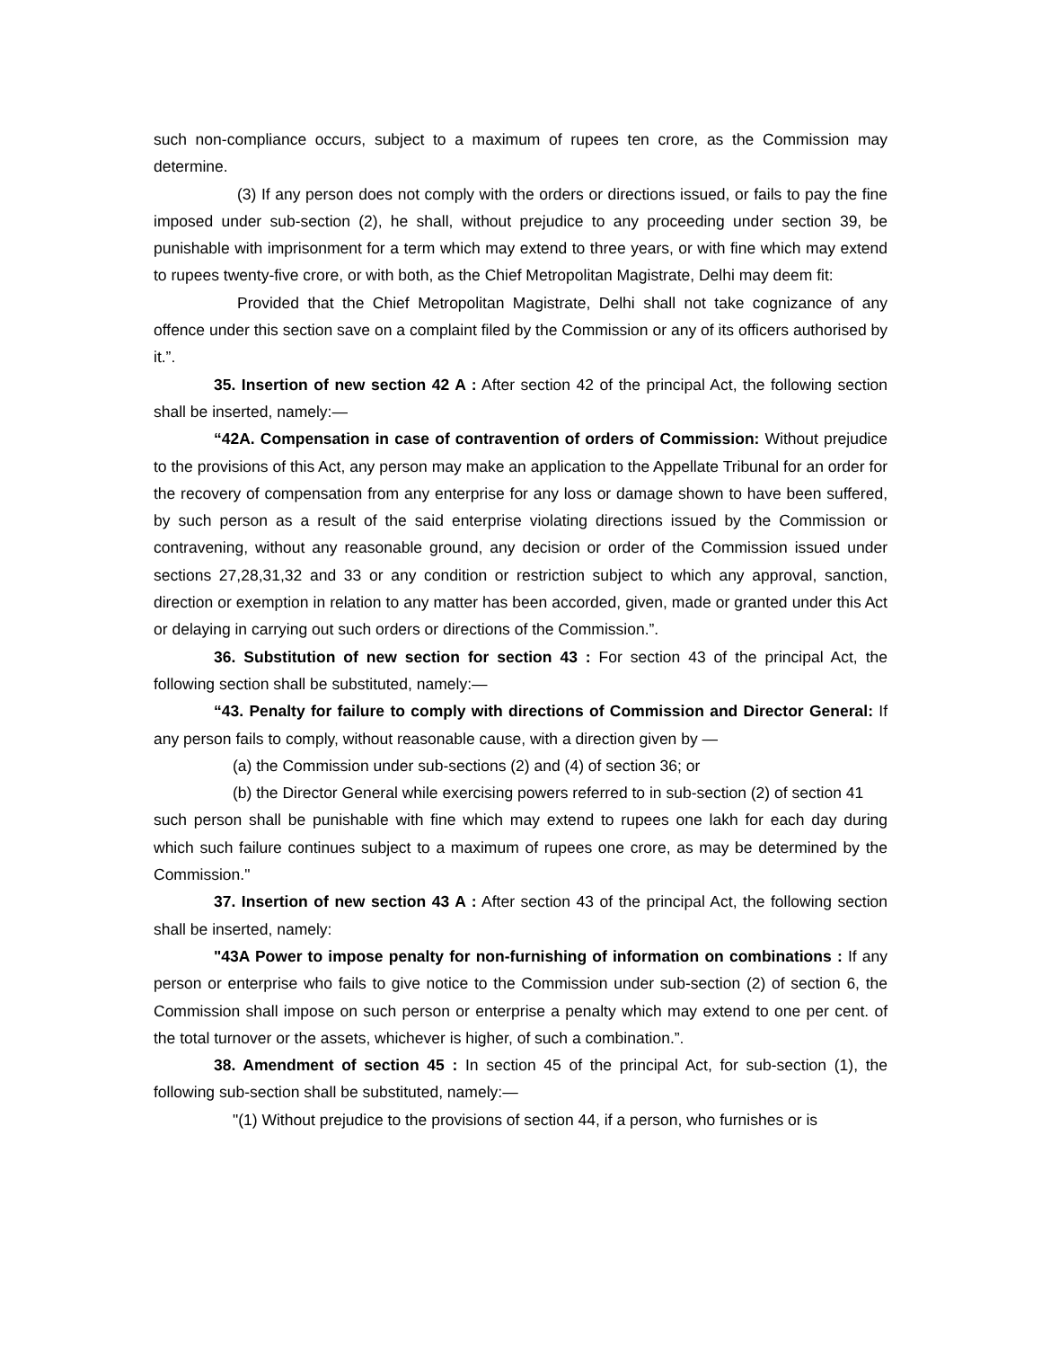such non-compliance occurs, subject to a maximum of rupees ten crore, as the Commission may determine.
(3) If any person does not comply with the orders or directions issued, or fails to pay the fine imposed under sub-section (2), he shall, without prejudice to any proceeding under section 39, be punishable with imprisonment for a term which may extend to three years, or with fine which may extend to rupees twenty-five crore, or with both, as the Chief Metropolitan Magistrate, Delhi may deem fit:
Provided that the Chief Metropolitan Magistrate, Delhi shall not take cognizance of any offence under this section save on a complaint filed by the Commission or any of its officers authorised by it.”.
35. Insertion of new section 42 A : After section 42 of the principal Act, the following section shall be inserted, namely:—
“42A. Compensation in case of contravention of orders of Commission: Without prejudice to the provisions of this Act, any person may make an application to the Appellate Tribunal for an order for the recovery of compensation from any enterprise for any loss or damage shown to have been suffered, by such person as a result of the said enterprise violating directions issued by the Commission or contravening, without any reasonable ground, any decision or order of the Commission issued under sections 27,28,31,32 and 33 or any condition or restriction subject to which any approval, sanction, direction or exemption in relation to any matter has been accorded, given, made or granted under this Act or delaying in carrying out such orders or directions of the Commission.”.
36. Substitution of new section for section 43 : For section 43 of the principal Act, the following section shall be substituted, namely:—
“43. Penalty for failure to comply with directions of Commission and Director General: If any person fails to comply, without reasonable cause, with a direction given by —
(a) the Commission under sub-sections (2) and (4) of section 36; or
(b) the Director General while exercising powers referred to in sub-section (2) of section 41
such person shall be punishable with fine which may extend to rupees one lakh for each day during which such failure continues subject to a maximum of rupees one crore, as may be determined by the Commission."
37. Insertion of new section 43 A : After section 43 of the principal Act, the following section shall be inserted, namely:
"43A Power to impose penalty for non-furnishing of information on combinations : If any person or enterprise who fails to give notice to the Commission under sub-section (2) of section 6, the Commission shall impose on such person or enterprise a penalty which may extend to one per cent. of the total turnover or the assets, whichever is higher, of such a combination.”.
38. Amendment of section 45 : In section 45 of the principal Act, for sub-section (1), the following sub-section shall be substituted, namely:—
"(1) Without prejudice to the provisions of section 44, if a person, who furnishes or is